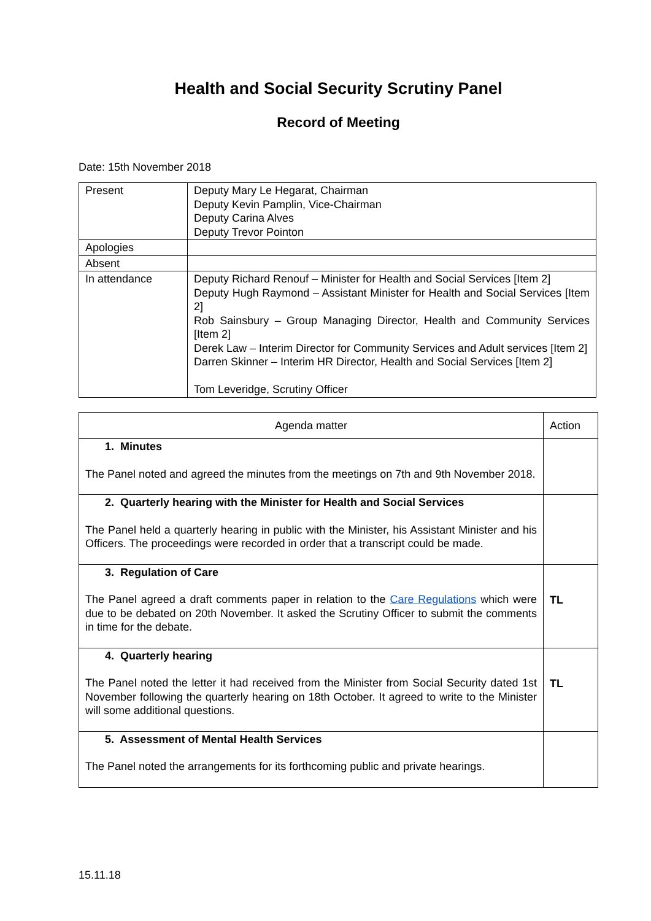Health and Social Security Scrutiny Panel
Record of Meeting
Date: 15th November 2018
| Present | Deputy Mary Le Hegarat, Chairman Deputy Kevin Pamplin, Vice-Chairman Deputy Carina Alves Deputy Trevor Pointon |
| Apologies | |
| Absent | |
| In attendance | Deputy Richard Renouf – Minister for Health and Social Services [Item 2] Deputy Hugh Raymond – Assistant Minister for Health and Social Services [Item 2] Rob Sainsbury – Group Managing Director, Health and Community Services [Item 2] Derek Law – Interim Director for Community Services and Adult services [Item 2] Darren Skinner – Interim HR Director, Health and Social Services [Item 2] Tom Leveridge, Scrutiny Officer |
| Agenda matter | Action |
| --- | --- |
| 1. Minutes The Panel noted and agreed the minutes from the meetings on 7th and 9th November 2018. | |
| 2. Quarterly hearing with the Minister for Health and Social Services The Panel held a quarterly hearing in public with the Minister, his Assistant Minister and his Officers. The proceedings were recorded in order that a transcript could be made. | |
| 3. Regulation of Care The Panel agreed a draft comments paper in relation to the Care Regulations which were due to be debated on 20th November. It asked the Scrutiny Officer to submit the comments in time for the debate. | TL |
| 4. Quarterly hearing The Panel noted the letter it had received from the Minister from Social Security dated 1st November following the quarterly hearing on 18th October. It agreed to write to the Minister will some additional questions. | TL |
| 5. Assessment of Mental Health Services The Panel noted the arrangements for its forthcoming public and private hearings. | |
15.11.18